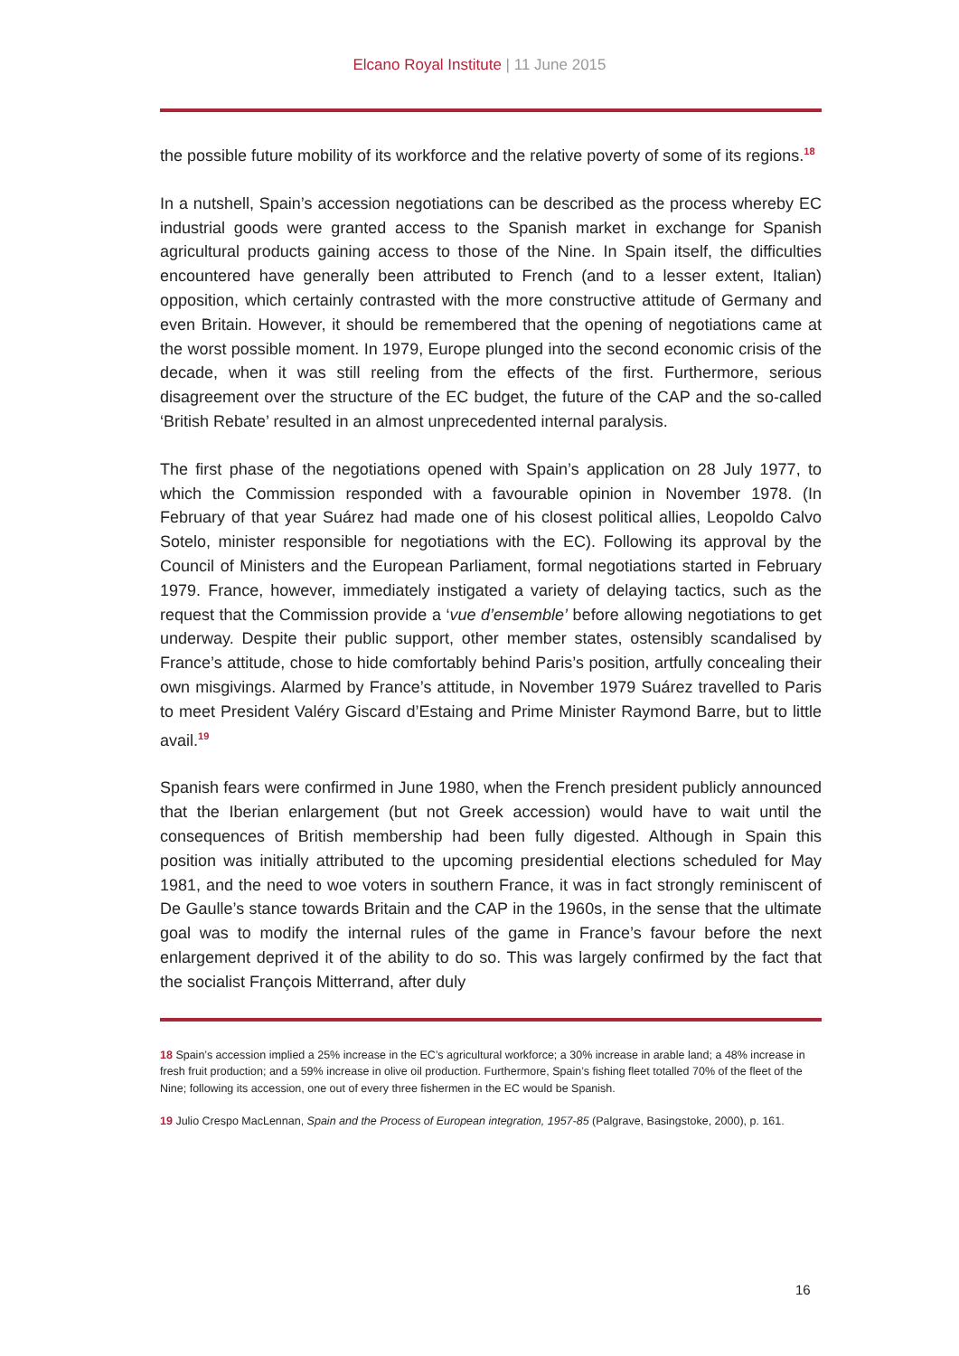Elcano Royal Institute | 11 June 2015
the possible future mobility of its workforce and the relative poverty of some of its regions.<sup>18</sup>
In a nutshell, Spain’s accession negotiations can be described as the process whereby EC industrial goods were granted access to the Spanish market in exchange for Spanish agricultural products gaining access to those of the Nine. In Spain itself, the difficulties encountered have generally been attributed to French (and to a lesser extent, Italian) opposition, which certainly contrasted with the more constructive attitude of Germany and even Britain. However, it should be remembered that the opening of negotiations came at the worst possible moment. In 1979, Europe plunged into the second economic crisis of the decade, when it was still reeling from the effects of the first. Furthermore, serious disagreement over the structure of the EC budget, the future of the CAP and the so-called ‘British Rebate’ resulted in an almost unprecedented internal paralysis.
The first phase of the negotiations opened with Spain’s application on 28 July 1977, to which the Commission responded with a favourable opinion in November 1978. (In February of that year Suárez had made one of his closest political allies, Leopoldo Calvo Sotelo, minister responsible for negotiations with the EC). Following its approval by the Council of Ministers and the European Parliament, formal negotiations started in February 1979. France, however, immediately instigated a variety of delaying tactics, such as the request that the Commission provide a ‘vue d’ensemble’ before allowing negotiations to get underway. Despite their public support, other member states, ostensibly scandalised by France’s attitude, chose to hide comfortably behind Paris’s position, artfully concealing their own misgivings. Alarmed by France’s attitude, in November 1979 Suárez travelled to Paris to meet President Valéry Giscard d’Estaing and Prime Minister Raymond Barre, but to little avail.<sup>19</sup>
Spanish fears were confirmed in June 1980, when the French president publicly announced that the Iberian enlargement (but not Greek accession) would have to wait until the consequences of British membership had been fully digested. Although in Spain this position was initially attributed to the upcoming presidential elections scheduled for May 1981, and the need to woe voters in southern France, it was in fact strongly reminiscent of De Gaulle’s stance towards Britain and the CAP in the 1960s, in the sense that the ultimate goal was to modify the internal rules of the game in France’s favour before the next enlargement deprived it of the ability to do so. This was largely confirmed by the fact that the socialist François Mitterrand, after duly
18 Spain’s accession implied a 25% increase in the EC’s agricultural workforce; a 30% increase in arable land; a 48% increase in fresh fruit production; and a 59% increase in olive oil production. Furthermore, Spain’s fishing fleet totalled 70% of the fleet of the Nine; following its accession, one out of every three fishermen in the EC would be Spanish.
19 Julio Crespo MacLennan, Spain and the Process of European integration, 1957-85 (Palgrave, Basingstoke, 2000), p. 161.
16